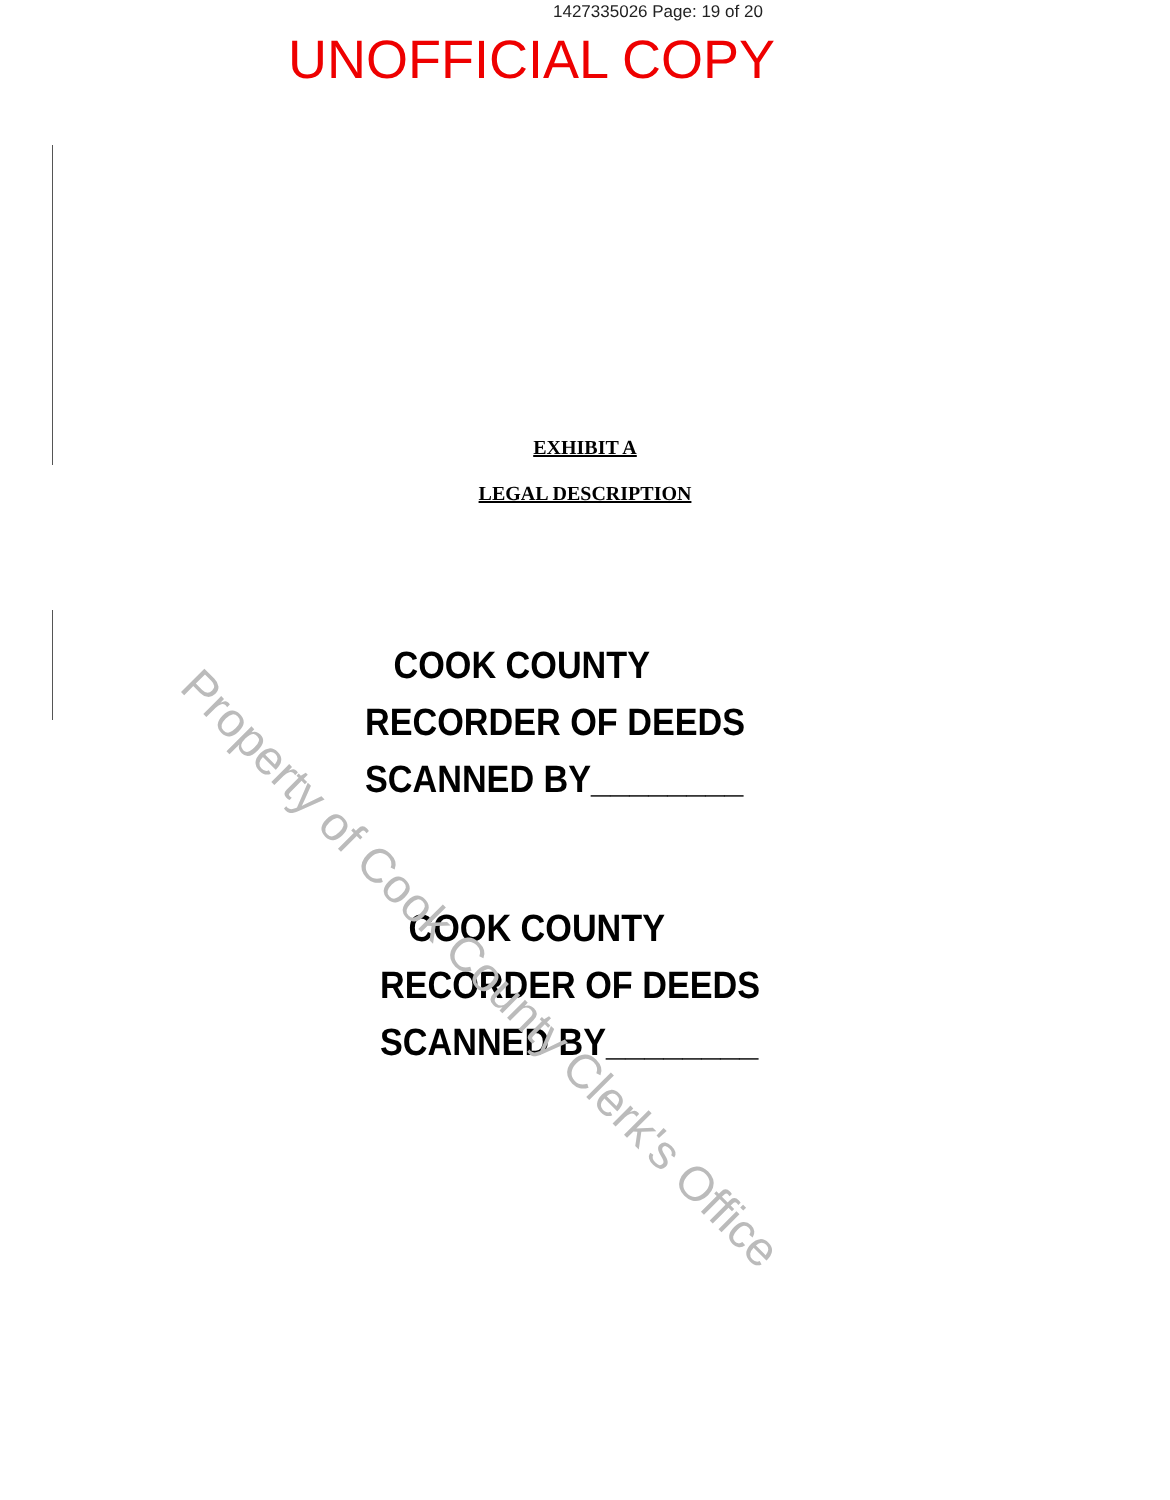1427335026 Page: 19 of 20
UNOFFICIAL COPY
EXHIBIT A
LEGAL DESCRIPTION
COOK COUNTY
RECORDER OF DEEDS
SCANNED BY________
COOK COUNTY
RECORDER OF DEEDS
SCANNED BY________
Property of Cook County Clerk's Office